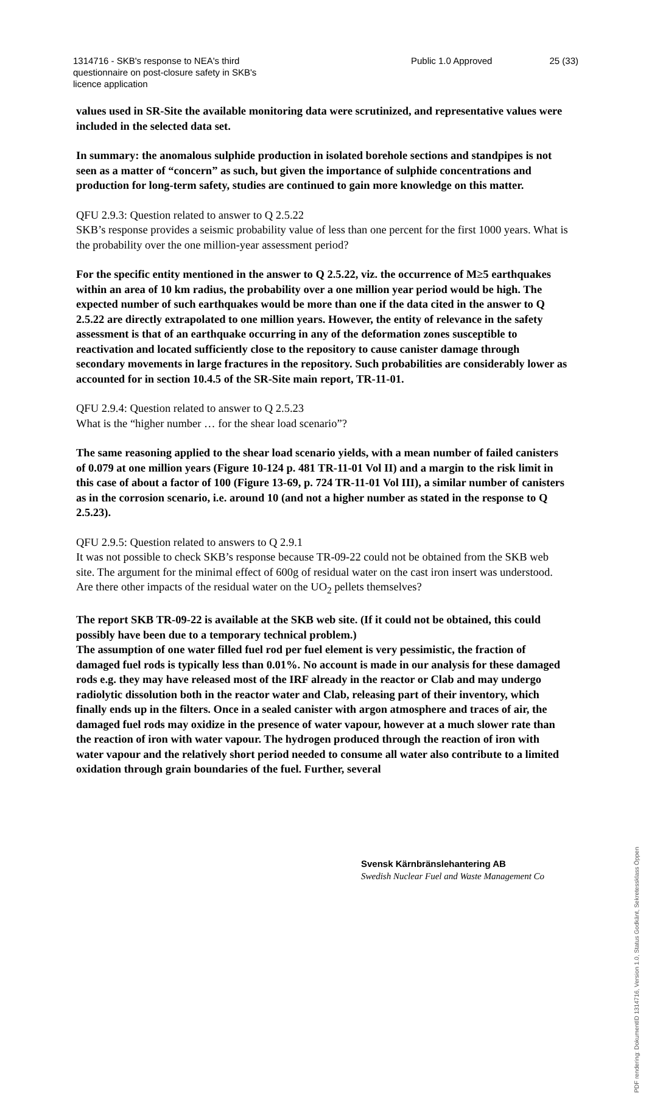1314716 - SKB's response to NEA's third questionnaire on post-closure safety in SKB's licence application
Public 1.0 Approved 25 (33)
values used in SR-Site the available monitoring data were scrutinized, and representative values were included in the selected data set.
In summary: the anomalous sulphide production in isolated borehole sections and standpipes is not seen as a matter of “concern” as such, but given the importance of sulphide concentrations and production for long-term safety, studies are continued to gain more knowledge on this matter.
QFU 2.9.3: Question related to answer to Q 2.5.22
SKB’s response provides a seismic probability value of less than one percent for the first 1000 years. What is the probability over the one million-year assessment period?
For the specific entity mentioned in the answer to Q 2.5.22, viz. the occurrence of M≥5 earthquakes within an area of 10 km radius, the probability over a one million year period would be high. The expected number of such earthquakes would be more than one if the data cited in the answer to Q 2.5.22 are directly extrapolated to one million years. However, the entity of relevance in the safety assessment is that of an earthquake occurring in any of the deformation zones susceptible to reactivation and located sufficiently close to the repository to cause canister damage through secondary movements in large fractures in the repository. Such probabilities are considerably lower as accounted for in section 10.4.5 of the SR-Site main report, TR-11-01.
QFU 2.9.4: Question related to answer to Q 2.5.23
What is the “higher number … for the shear load scenario”?
The same reasoning applied to the shear load scenario yields, with a mean number of failed canisters of 0.079 at one million years (Figure 10-124 p. 481 TR-11-01 Vol II) and a margin to the risk limit in this case of about a factor of 100 (Figure 13-69, p. 724 TR-11-01 Vol III), a similar number of canisters as in the corrosion scenario, i.e. around 10 (and not a higher number as stated in the response to Q 2.5.23).
QFU 2.9.5: Question related to answers to Q 2.9.1
It was not possible to check SKB’s response because TR-09-22 could not be obtained from the SKB web site. The argument for the minimal effect of 600g of residual water on the cast iron insert was understood. Are there other impacts of the residual water on the UO<sub>2</sub> pellets themselves?
The report SKB TR-09-22 is available at the SKB web site. (If it could not be obtained, this could possibly have been due to a temporary technical problem.)
The assumption of one water filled fuel rod per fuel element is very pessimistic, the fraction of damaged fuel rods is typically less than 0.01%. No account is made in our analysis for these damaged rods e.g. they may have released most of the IRF already in the reactor or Clab and may undergo radiolytic dissolution both in the reactor water and Clab, releasing part of their inventory, which finally ends up in the filters. Once in a sealed canister with argon atmosphere and traces of air, the damaged fuel rods may oxidize in the presence of water vapour, however at a much slower rate than the reaction of iron with water vapour. The hydrogen produced through the reaction of iron with water vapour and the relatively short period needed to consume all water also contribute to a limited oxidation through grain boundaries of the fuel. Further, several
Svensk Kärnbränslehantering AB
Swedish Nuclear Fuel and Waste Management Co
PDF rendering: DokumentID 1314716, Version 1.0, Status Godkänt, Sekretessklass Öppen